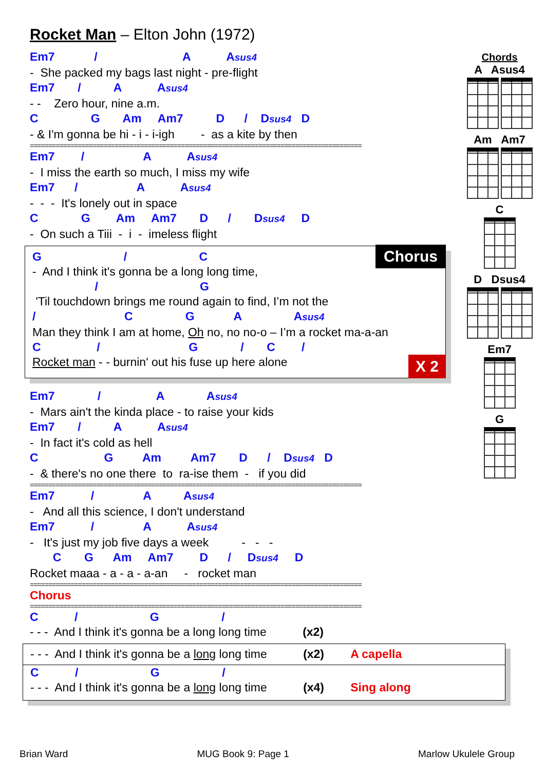Rocket Man – Elton John (1972)
Em7 / A Asus4
- She packed my bags last night - pre-flight
Em7 / A Asus4
- - Zero hour, nine a.m.
C G Am Am7 D / Dsus4 D
- & I'm gonna be hi - i - i-igh - as a kite by then
==========================================================================================
Em7 / A Asus4
- I miss the earth so much, I miss my wife
Em7 / A Asus4
- - - It's lonely out in space
C G Am Am7 D / Dsus4 D
- On such a Tiii - i - imeless flight
Chorus
G / C
- And I think it's gonna be a long long time,
/ G
'Til touchdown brings me round again to find, I’m not the
/ C G A Asus4
Man they think I am at home, Oh no, no no-o – I’m a rocket ma-a-an
C / G / C /
Rocket man - - burnin' out his fuse up here alone
X 2
Em7 / A Asus4
- Mars ain't the kinda place - to raise your kids
Em7 / A Asus4
- In fact it's cold as hell
C G Am Am7 D / Dsus4 D
- & there's no one there to ra-ise them - if you did
==========================================================================================
Em7 / A Asus4
- And all this science, I don't understand
Em7 / A Asus4
- It's just my job five days a week - - -
C G Am Am7 D / Dsus4 D
Rocket maaa - a - a - a-an - rocket man
==========================================================================================
Chorus
==========================================================================================
C / G /
- - - And I think it's gonna be a long long time (x2)
- - - And I think it's gonna be a long long time (x2) A capella
C / G /
- - - And I think it's gonna be a long long time (x4) Sing along
Chords
A Asus4
Am Am7
C
D Dsus4
Em7
G
Brian Ward MUG Book 9: Page 1 Marlow Ukulele Group